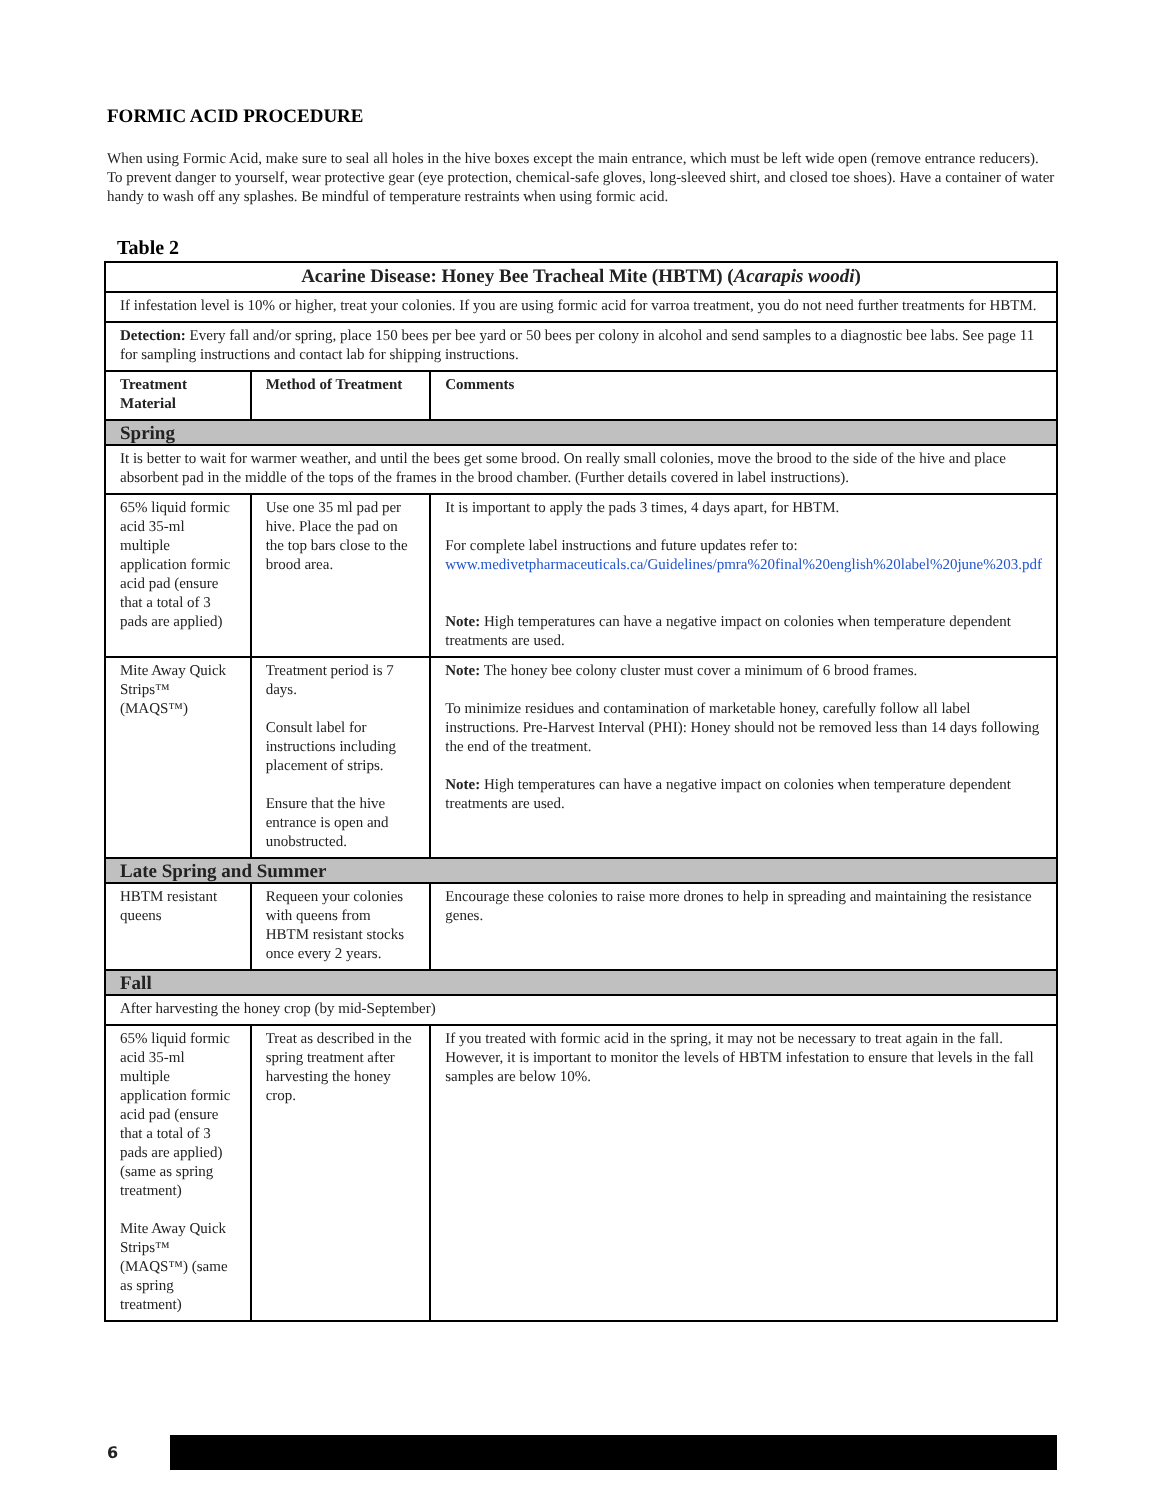FORMIC ACID PROCEDURE
When using Formic Acid, make sure to seal all holes in the hive boxes except the main entrance, which must be left wide open (remove entrance reducers). To prevent danger to yourself, wear protective gear (eye protection, chemical-safe gloves, long-sleeved shirt, and closed toe shoes). Have a container of water handy to wash off any splashes. Be mindful of temperature restraints when using formic acid.
Table 2
| Acarine Disease: Honey Bee Tracheal Mite (HBTM) ( Acarapis woodi ) | | |
| --- | --- | --- |
| If infestation level is 10% or higher, treat your colonies. If you are using formic acid for varroa treatment, you do not need further treatments for HBTM. | | |
| Detection: Every fall and/or spring, place 150 bees per bee yard or 50 bees per colony in alcohol and send samples to a diagnostic bee labs. See page 11 for sampling instructions and contact lab for shipping instructions. | | |
| Treatment Material | Method of Treatment | Comments |
| Spring | | |
| It is better to wait for warmer weather, and until the bees get some brood. On really small colonies, move the brood to the side of the hive and place absorbent pad in the middle of the tops of the frames in the brood chamber. (Further details covered in label instructions). | | |
| 65% liquid formic acid 35-ml multiple application formic acid pad (ensure that a total of 3 pads are applied) | Use one 35 ml pad per hive. Place the pad on the top bars close to the brood area. | It is important to apply the pads 3 times, 4 days apart, for HBTM. For complete label instructions and future updates refer to: www.medivetpharmaceuticals.ca/Guidelines/pmra%20final%20english%20label%20june%203.pdf Note: High temperatures can have a negative impact on colonies when temperature dependent treatments are used. |
| Mite Away Quick Strips™ (MAQS™) | Treatment period is 7 days. Consult label for instructions including placement of strips. Ensure that the hive entrance is open and unobstructed. | Note: The honey bee colony cluster must cover a minimum of 6 brood frames. To minimize residues and contamination of marketable honey, carefully follow all label instructions. Pre-Harvest Interval (PHI): Honey should not be removed less than 14 days following the end of the treatment. Note: High temperatures can have a negative impact on colonies when temperature dependent treatments are used. |
| Late Spring and Summer | | |
| HBTM resistant queens | Requeen your colonies with queens from HBTM resistant stocks once every 2 years. | Encourage these colonies to raise more drones to help in spreading and maintaining the resistance genes. |
| Fall | | |
| After harvesting the honey crop (by mid-September) | | |
| 65% liquid formic acid 35-ml multiple application formic acid pad (ensure that a total of 3 pads are applied) (same as spring treatment) Mite Away Quick Strips™ (MAQS™) (same as spring treatment) | Treat as described in the spring treatment after harvesting the honey crop. | If you treated with formic acid in the spring, it may not be necessary to treat again in the fall. However, it is important to monitor the levels of HBTM infestation to ensure that levels in the fall samples are below 10%. |
6